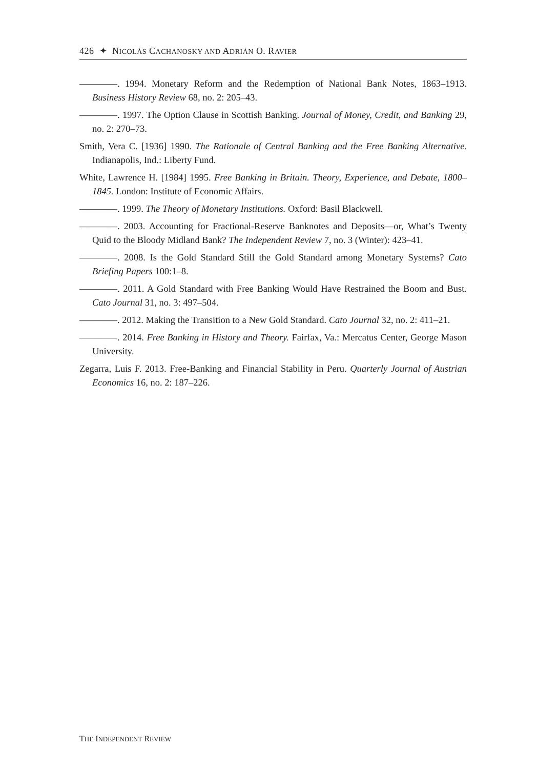426 ✦ NICOLÁS CACHANOSKY AND ADRIÁN O. RAVIER
————. 1994. Monetary Reform and the Redemption of National Bank Notes, 1863–1913. Business History Review 68, no. 2: 205–43.
————. 1997. The Option Clause in Scottish Banking. Journal of Money, Credit, and Banking 29, no. 2: 270–73.
Smith, Vera C. [1936] 1990. The Rationale of Central Banking and the Free Banking Alternative. Indianapolis, Ind.: Liberty Fund.
White, Lawrence H. [1984] 1995. Free Banking in Britain. Theory, Experience, and Debate, 1800–1845. London: Institute of Economic Affairs.
————. 1999. The Theory of Monetary Institutions. Oxford: Basil Blackwell.
————. 2003. Accounting for Fractional-Reserve Banknotes and Deposits—or, What’s Twenty Quid to the Bloody Midland Bank? The Independent Review 7, no. 3 (Winter): 423–41.
————. 2008. Is the Gold Standard Still the Gold Standard among Monetary Systems? Cato Briefing Papers 100:1–8.
————. 2011. A Gold Standard with Free Banking Would Have Restrained the Boom and Bust. Cato Journal 31, no. 3: 497–504.
————. 2012. Making the Transition to a New Gold Standard. Cato Journal 32, no. 2: 411–21.
————. 2014. Free Banking in History and Theory. Fairfax, Va.: Mercatus Center, George Mason University.
Zegarra, Luis F. 2013. Free-Banking and Financial Stability in Peru. Quarterly Journal of Austrian Economics 16, no. 2: 187–226.
THE INDEPENDENT REVIEW